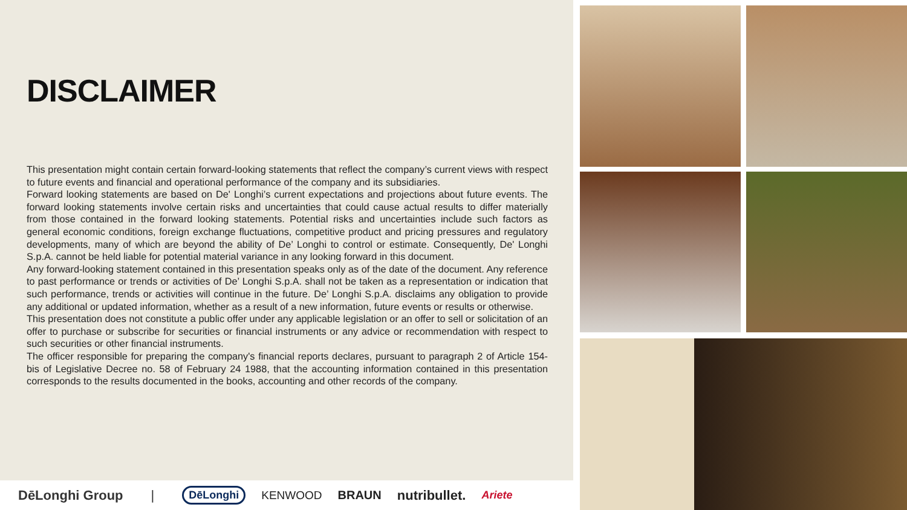DISCLAIMER
This presentation might contain certain forward-looking statements that reflect the company’s current views with respect to future events and financial and operational performance of the company and its subsidiaries.
Forward looking statements are based on De' Longhi’s current expectations and projections about future events. The forward looking statements involve certain risks and uncertainties that could cause actual results to differ materially from those contained in the forward looking statements. Potential risks and uncertainties include such factors as general economic conditions, foreign exchange fluctuations, competitive product and pricing pressures and regulatory developments, many of which are beyond the ability of De’ Longhi to control or estimate. Consequently, De' Longhi S.p.A. cannot be held liable for potential material variance in any looking forward in this document.
Any forward-looking statement contained in this presentation speaks only as of the date of the document. Any reference to past performance or trends or activities of De’ Longhi S.p.A. shall not be taken as a representation or indication that such performance, trends or activities will continue in the future. De’ Longhi S.p.A. disclaims any obligation to provide any additional or updated information, whether as a result of a new information, future events or results or otherwise.
This presentation does not constitute a public offer under any applicable legislation or an offer to sell or solicitation of an offer to purchase or subscribe for securities or financial instruments or any advice or recommendation with respect to such securities or other financial instruments.
The officer responsible for preparing the company's financial reports declares, pursuant to paragraph 2 of Article 154-bis of Legislative Decree no. 58 of February 24 1988, that the accounting information contained in this presentation corresponds to the results documented in the books, accounting and other records of the company.
DēLonghi Group | DēLonghi KENWOOD BRAUN nutribullet. Ariete